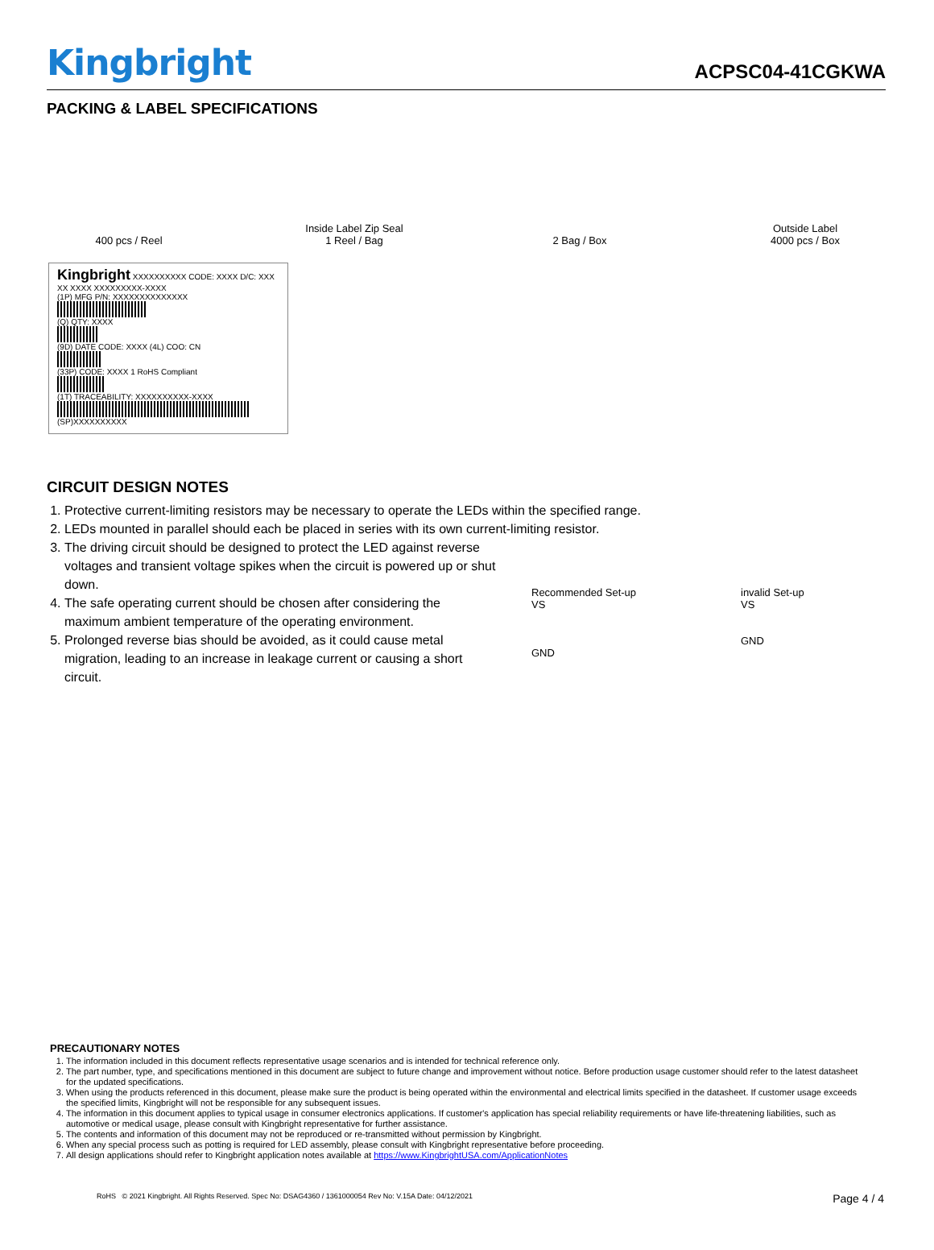Kingbright ACPSC04-41CGKWA
PACKING & LABEL SPECIFICATIONS
400 pcs / Reel
Inside Label Zip Seal
1 Reel / Bag
2 Bag / Box
Outside Label
4000 pcs / Box
Kingbright XXXXXXXXXX CODE: XXXX D/C: XXX XX XXXX XXXXXXXXX-XXXX
(1P) MFG P/N: XXXXXXXXXXXXXX
(Q) QTY: XXXX
(9D) DATE CODE: XXXX (4L) COO: CN
(33P) CODE: XXXX 1 RoHS Compliant
(1T) TRACEABILITY: XXXXXXXXXX-XXXX
(SP)XXXXXXXXXX
CIRCUIT DESIGN NOTES
1. Protective current-limiting resistors may be necessary to operate the LEDs within the specified range.
2. LEDs mounted in parallel should each be placed in series with its own current-limiting resistor.
3. The driving circuit should be designed to protect the LED against reverse voltages and transient voltage spikes when the circuit is powered up or shut down.
4. The safe operating current should be chosen after considering the maximum ambient temperature of the operating environment.
5. Prolonged reverse bias should be avoided, as it could cause metal migration, leading to an increase in leakage current or causing a short circuit.
Recommended Set-up
VS
GND
invalid Set-up
VS
GND
PRECAUTIONARY NOTES
1. The information included in this document reflects representative usage scenarios and is intended for technical reference only.
2. The part number, type, and specifications mentioned in this document are subject to future change and improvement without notice. Before production usage customer should refer to the latest datasheet for the updated specifications.
3. When using the products referenced in this document, please make sure the product is being operated within the environmental and electrical limits specified in the datasheet. If customer usage exceeds the specified limits, Kingbright will not be responsible for any subsequent issues.
4. The information in this document applies to typical usage in consumer electronics applications. If customer's application has special reliability requirements or have life-threatening liabilities, such as automotive or medical usage, please consult with Kingbright representative for further assistance.
5. The contents and information of this document may not be reproduced or re-transmitted without permission by Kingbright.
6. When any special process such as potting is required for LED assembly, please consult with Kingbright representative before proceeding.
7. All design applications should refer to Kingbright application notes available at https://www.KingbrightUSA.com/ApplicationNotes
RoHS © 2021 Kingbright. All Rights Reserved. Spec No: DSAG4360 / 1361000054 Rev No: V.15A Date: 04/12/2021 Page 4 / 4